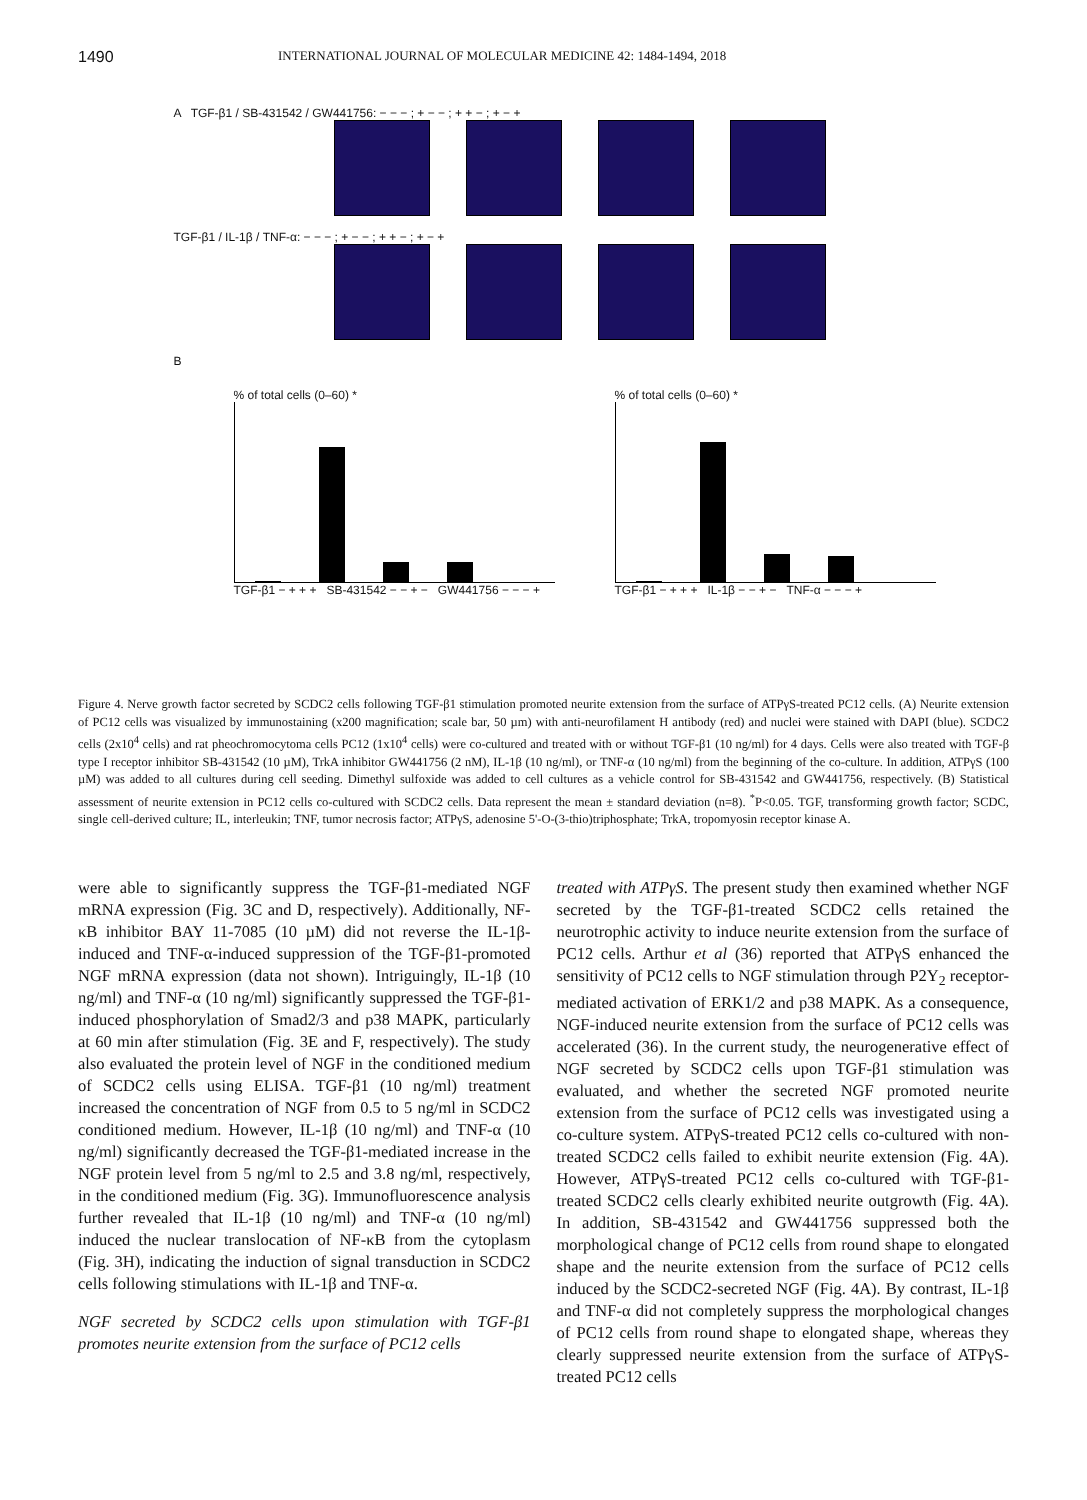1490 INTERNATIONAL JOURNAL OF MOLECULAR MEDICINE 42: 1484-1494, 2018
A TGF-β1 / SB-431542 / GW441756: − − − ; + − − ; + + − ; + − +
TGF-β1 / IL-1β / TNF-α: − − − ; + − − ; + + − ; + − +
B
% of total cells (0–60) *
TGF-β1 − + + + SB-431542 − − + − GW441756 − − − +
% of total cells (0–60) *
TGF-β1 − + + + IL-1β − − + − TNF-α − − − +
Figure 4. Nerve growth factor secreted by SCDC2 cells following TGF-β1 stimulation promoted neurite extension from the surface of ATPγS-treated PC12 cells. (A) Neurite extension of PC12 cells was visualized by immunostaining (x200 magnification; scale bar, 50 µm) with anti-neurofilament H antibody (red) and nuclei were stained with DAPI (blue). SCDC2 cells (2x10<sup>4</sup> cells) and rat pheochromocytoma cells PC12 (1x10<sup>4</sup> cells) were co-cultured and treated with or without TGF-β1 (10 ng/ml) for 4 days. Cells were also treated with TGF-β type I receptor inhibitor SB-431542 (10 µM), TrkA inhibitor GW441756 (2 nM), IL-1β (10 ng/ml), or TNF-α (10 ng/ml) from the beginning of the co-culture. In addition, ATPγS (100 µM) was added to all cultures during cell seeding. Dimethyl sulfoxide was added to cell cultures as a vehicle control for SB-431542 and GW441756, respectively. (B) Statistical assessment of neurite extension in PC12 cells co-cultured with SCDC2 cells. Data represent the mean ± standard deviation (n=8). <sup>*</sup>P<0.05. TGF, transforming growth factor; SCDC, single cell-derived culture; IL, interleukin; TNF, tumor necrosis factor; ATPγS, adenosine 5'-O-(3-thio)triphosphate; TrkA, tropomyosin receptor kinase A.
were able to significantly suppress the TGF-β1-mediated NGF mRNA expression (Fig. 3C and D, respectively). Additionally, NF-κB inhibitor BAY 11-7085 (10 µM) did not reverse the IL-1β-induced and TNF-α-induced suppression of the TGF-β1-promoted NGF mRNA expression (data not shown). Intriguingly, IL-1β (10 ng/ml) and TNF-α (10 ng/ml) significantly suppressed the TGF-β1-induced phosphorylation of Smad2/3 and p38 MAPK, particularly at 60 min after stimulation (Fig. 3E and F, respectively). The study also evaluated the protein level of NGF in the conditioned medium of SCDC2 cells using ELISA. TGF-β1 (10 ng/ml) treatment increased the concentration of NGF from 0.5 to 5 ng/ml in SCDC2 conditioned medium. However, IL-1β (10 ng/ml) and TNF-α (10 ng/ml) significantly decreased the TGF-β1-mediated increase in the NGF protein level from 5 ng/ml to 2.5 and 3.8 ng/ml, respectively, in the conditioned medium (Fig. 3G). Immunofluorescence analysis further revealed that IL-1β (10 ng/ml) and TNF-α (10 ng/ml) induced the nuclear translocation of NF-κB from the cytoplasm (Fig. 3H), indicating the induction of signal transduction in SCDC2 cells following stimulations with IL-1β and TNF-α.
NGF secreted by SCDC2 cells upon stimulation with TGF-β1 promotes neurite extension from the surface of PC12 cells
treated with ATPγS. The present study then examined whether NGF secreted by the TGF-β1-treated SCDC2 cells retained the neurotrophic activity to induce neurite extension from the surface of PC12 cells. Arthur et al (36) reported that ATPγS enhanced the sensitivity of PC12 cells to NGF stimulation through P2Y<sub>2</sub> receptor-mediated activation of ERK1/2 and p38 MAPK. As a consequence, NGF-induced neurite extension from the surface of PC12 cells was accelerated (36). In the current study, the neurogenerative effect of NGF secreted by SCDC2 cells upon TGF-β1 stimulation was evaluated, and whether the secreted NGF promoted neurite extension from the surface of PC12 cells was investigated using a co-culture system. ATPγS-treated PC12 cells co-cultured with non-treated SCDC2 cells failed to exhibit neurite extension (Fig. 4A). However, ATPγS-treated PC12 cells co-cultured with TGF-β1-treated SCDC2 cells clearly exhibited neurite outgrowth (Fig. 4A). In addition, SB-431542 and GW441756 suppressed both the morphological change of PC12 cells from round shape to elongated shape and the neurite extension from the surface of PC12 cells induced by the SCDC2-secreted NGF (Fig. 4A). By contrast, IL-1β and TNF-α did not completely suppress the morphological changes of PC12 cells from round shape to elongated shape, whereas they clearly suppressed neurite extension from the surface of ATPγS-treated PC12 cells